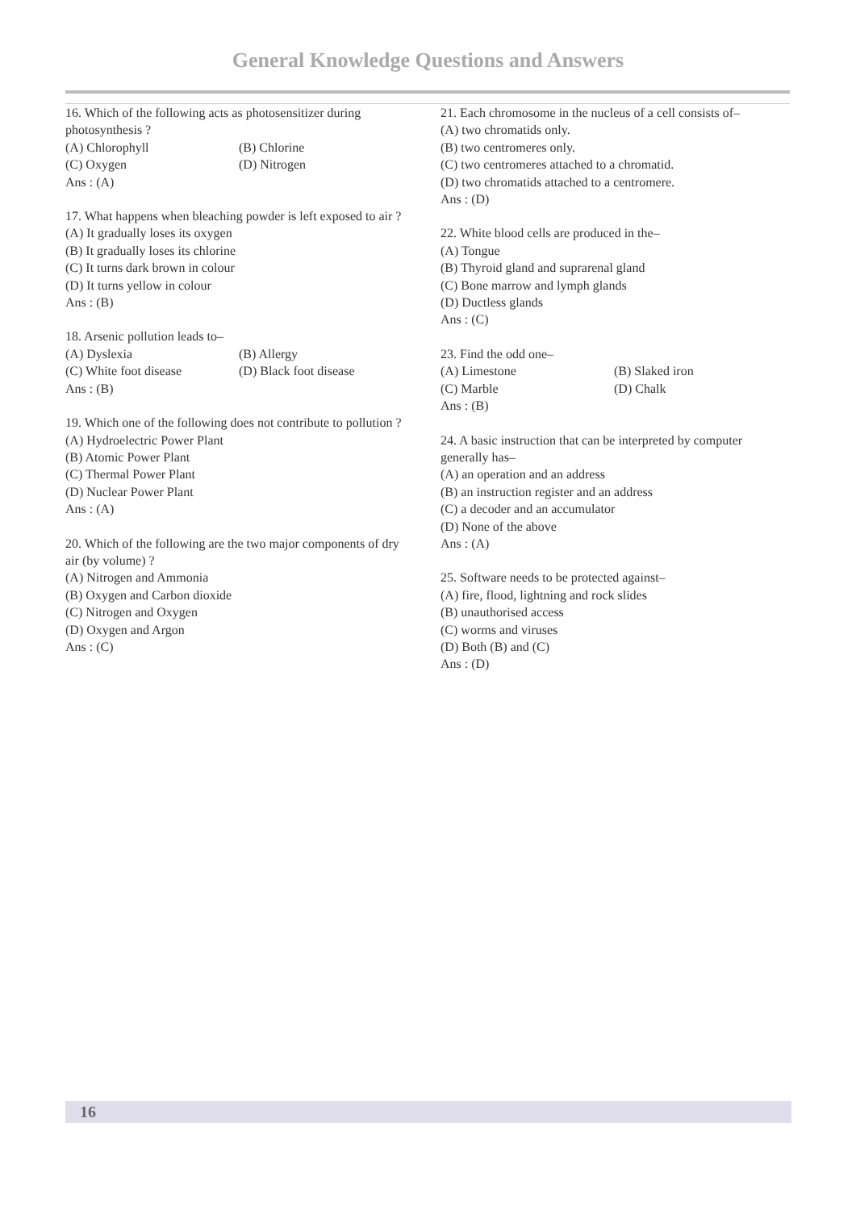General Knowledge Questions and Answers
16. Which of the following acts as photosensitizer during photosynthesis ?
(A) Chlorophyll (B) Chlorine
(C) Oxygen (D) Nitrogen
Ans : (A)
17. What happens when bleaching powder is left exposed to air ?
(A) It gradually loses its oxygen
(B) It gradually loses its chlorine
(C) It turns dark brown in colour
(D) It turns yellow in colour
Ans : (B)
18. Arsenic pollution leads to–
(A) Dyslexia (B) Allergy
(C) White foot disease (D) Black foot disease
Ans : (B)
19. Which one of the following does not contribute to pollution ?
(A) Hydroelectric Power Plant
(B) Atomic Power Plant
(C) Thermal Power Plant
(D) Nuclear Power Plant
Ans : (A)
20. Which of the following are the two major components of dry air (by volume) ?
(A) Nitrogen and Ammonia
(B) Oxygen and Carbon dioxide
(C) Nitrogen and Oxygen
(D) Oxygen and Argon
Ans : (C)
21. Each chromosome in the nucleus of a cell consists of–
(A) two chromatids only.
(B) two centromeres only.
(C) two centromeres attached to a chromatid.
(D) two chromatids attached to a centromere.
Ans : (D)
22. White blood cells are produced in the–
(A) Tongue
(B) Thyroid gland and suprarenal gland
(C) Bone marrow and lymph glands
(D) Ductless glands
Ans : (C)
23. Find the odd one–
(A) Limestone (B) Slaked iron
(C) Marble (D) Chalk
Ans : (B)
24. A basic instruction that can be interpreted by computer generally has–
(A) an operation and an address
(B) an instruction register and an address
(C) a decoder and an accumulator
(D) None of the above
Ans : (A)
25. Software needs to be protected against–
(A) fire, flood, lightning and rock slides
(B) unauthorised access
(C) worms and viruses
(D) Both (B) and (C)
Ans : (D)
16